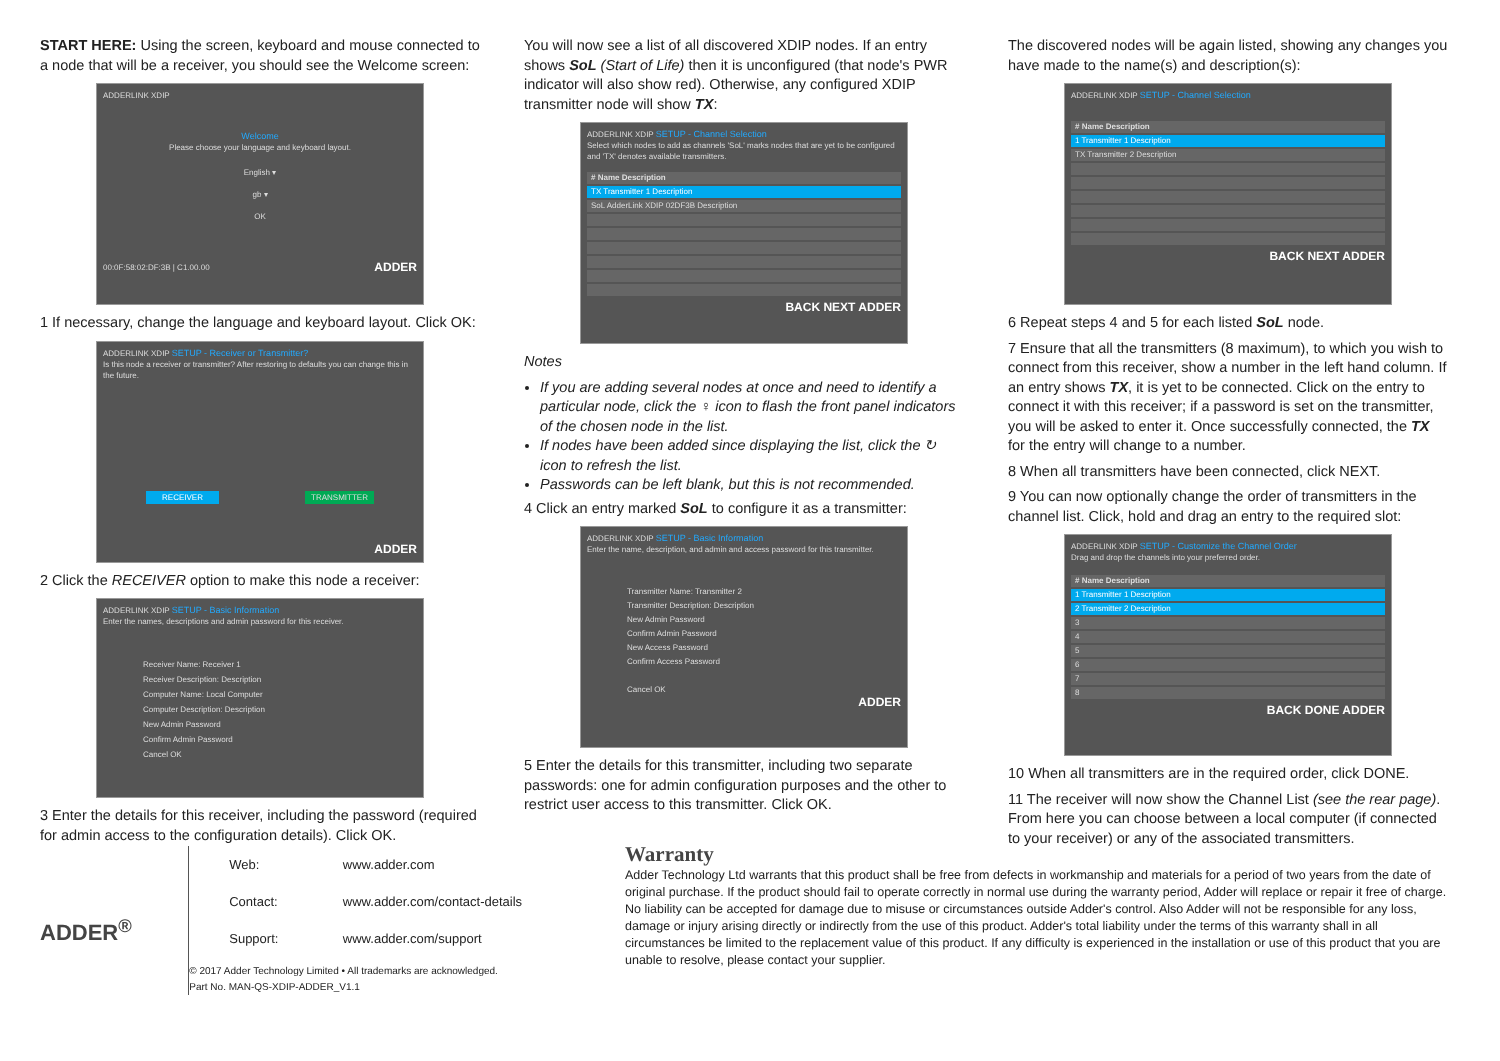START HERE: Using the screen, keyboard and mouse connected to a node that will be a receiver, you should see the Welcome screen:
ADDERLINK XDIP
Welcome
Please choose your language and keyboard layout.
English ▾
gb ▾
OK
00:0F:58:02:DF:3B | C1.00.00 ADDER
1 If necessary, change the language and keyboard layout. Click OK:
ADDERLINK XDIP SETUP - Receiver or Transmitter?
Is this node a receiver or transmitter? After restoring to defaults you can change this in the future.
RECEIVER TRANSMITTER
ADDER
2 Click the RECEIVER option to make this node a receiver:
ADDERLINK XDIP SETUP - Basic Information
Enter the names, descriptions and admin password for this receiver.
Receiver Name: Receiver 1
Receiver Description: Description
Computer Name: Local Computer
Computer Description: Description
New Admin Password
Confirm Admin Password
Cancel OK
3 Enter the details for this receiver, including the password (required for admin access to the configuration details). Click OK.
You will now see a list of all discovered XDIP nodes. If an entry shows SoL (Start of Life) then it is unconfigured (that node's PWR indicator will also show red). Otherwise, any configured XDIP transmitter node will show TX:
ADDERLINK XDIP SETUP - Channel Selection
Select which nodes to add as channels 'SoL' marks nodes that are yet to be configured and 'TX' denotes available transmitters.
# Name Description
TX Transmitter 1 Description
SoL AdderLink XDIP 02DF3B Description
BACK NEXT ADDER
Notes
If you are adding several nodes at once and need to identify a particular node, click the ♀ icon to flash the front panel indicators of the chosen node in the list.
If nodes have been added since displaying the list, click the ↻ icon to refresh the list.
Passwords can be left blank, but this is not recommended.
4 Click an entry marked SoL to configure it as a transmitter:
ADDERLINK XDIP SETUP - Basic Information
Enter the name, description, and admin and access password for this transmitter.
Transmitter Name: Transmitter 2
Transmitter Description: Description
New Admin Password
Confirm Admin Password
New Access Password
Confirm Access Password
Cancel OK
ADDER
5 Enter the details for this transmitter, including two separate passwords: one for admin configuration purposes and the other to restrict user access to this transmitter. Click OK.
The discovered nodes will be again listed, showing any changes you have made to the name(s) and description(s):
ADDERLINK XDIP SETUP - Channel Selection
# Name Description
1 Transmitter 1 Description
TX Transmitter 2 Description
BACK NEXT ADDER
6 Repeat steps 4 and 5 for each listed SoL node.
7 Ensure that all the transmitters (8 maximum), to which you wish to connect from this receiver, show a number in the left hand column. If an entry shows TX, it is yet to be connected. Click on the entry to connect it with this receiver; if a password is set on the transmitter, you will be asked to enter it. Once successfully connected, the TX for the entry will change to a number.
8 When all transmitters have been connected, click NEXT.
9 You can now optionally change the order of transmitters in the channel list. Click, hold and drag an entry to the required slot:
ADDERLINK XDIP SETUP - Customize the Channel Order
Drag and drop the channels into your preferred order.
# Name Description
1 Transmitter 1 Description
2 Transmitter 2 Description
3
4
5
6
7
8
BACK DONE ADDER
10 When all transmitters are in the required order, click DONE.
11 The receiver will now show the Channel List (see the rear page). From here you can choose between a local computer (if connected to your receiver) or any of the associated transmitters.
ADDER<sup>®</sup>
Web: www.adder.com
Contact: www.adder.com/contact-details
Support: www.adder.com/support
© 2017 Adder Technology Limited • All trademarks are acknowledged.
Part No. MAN-QS-XDIP-ADDER_V1.1
Warranty
Adder Technology Ltd warrants that this product shall be free from defects in workmanship and materials for a period of two years from the date of original purchase. If the product should fail to operate correctly in normal use during the warranty period, Adder will replace or repair it free of charge. No liability can be accepted for damage due to misuse or circumstances outside Adder's control. Also Adder will not be responsible for any loss, damage or injury arising directly or indirectly from the use of this product. Adder's total liability under the terms of this warranty shall in all circumstances be limited to the replacement value of this product. If any difficulty is experienced in the installation or use of this product that you are unable to resolve, please contact your supplier.